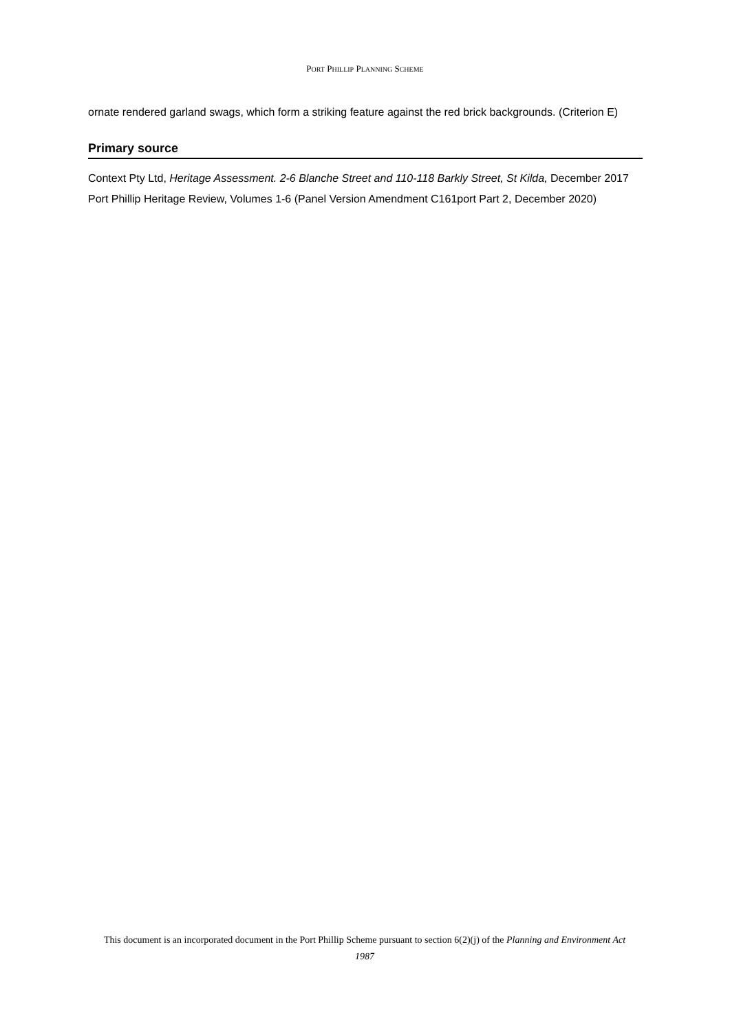PORT PHILLIP PLANNING SCHEME
ornate rendered garland swags, which form a striking feature against the red brick backgrounds. (Criterion E)
Primary source
Context Pty Ltd, Heritage Assessment. 2-6 Blanche Street and 110-118 Barkly Street, St Kilda, December 2017
Port Phillip Heritage Review, Volumes 1-6 (Panel Version Amendment C161port Part 2, December 2020)
This document is an incorporated document in the Port Phillip Scheme pursuant to section 6(2)(j) of the Planning and Environment Act 1987